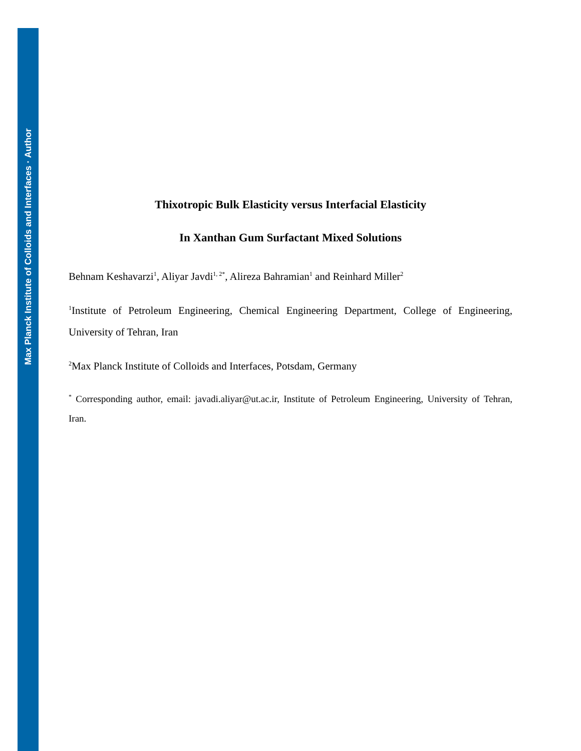Max Planck Institute of Colloids and Interfaces · Author
Thixotropic Bulk Elasticity versus Interfacial Elasticity
In Xanthan Gum Surfactant Mixed Solutions
Behnam Keshavarzi<sup>1</sup>, Aliyar Javdi<sup>1, 2*</sup>, Alireza Bahramian<sup>1</sup> and Reinhard Miller<sup>2</sup>
<sup>1</sup> Institute of Petroleum Engineering, Chemical Engineering Department, College of Engineering, University of Tehran, Iran
<sup>2</sup> Max Planck Institute of Colloids and Interfaces, Potsdam, Germany
<sup>*</sup> Corresponding author, email: javadi.aliyar@ut.ac.ir, Institute of Petroleum Engineering, University of Tehran, Iran.